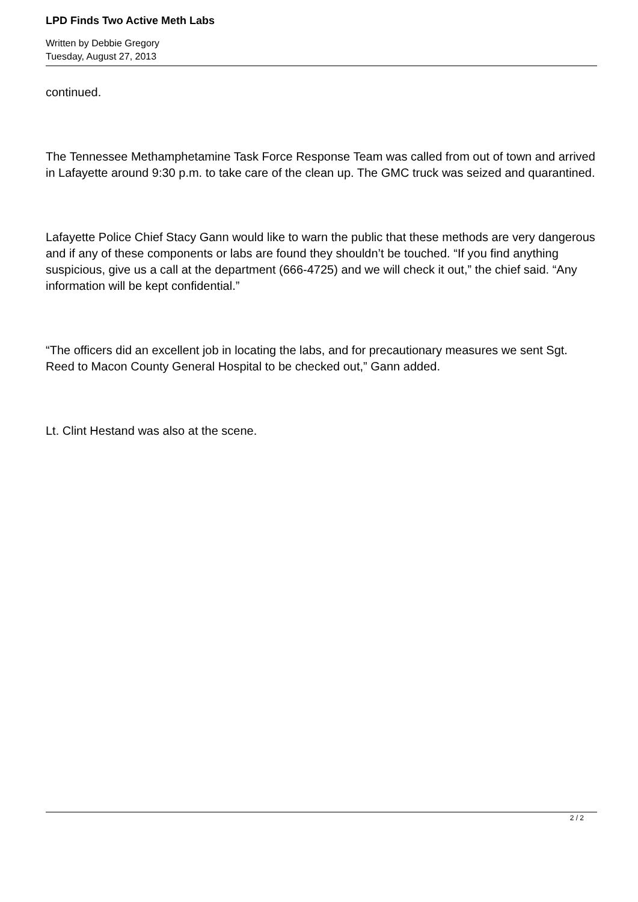LPD Finds Two Active Meth Labs
Written by Debbie Gregory
Tuesday, August 27, 2013
continued.
The Tennessee Methamphetamine Task Force Response Team was called from out of town and arrived in Lafayette around 9:30 p.m. to take care of the clean up. The GMC truck was seized and quarantined.
Lafayette Police Chief Stacy Gann would like to warn the public that these methods are very dangerous and if any of these components or labs are found they shouldn’t be touched. “If you find anything suspicious, give us a call at the department (666-4725) and we will check it out,” the chief said. “Any information will be kept confidential.”
“The officers did an excellent job in locating the labs, and for precautionary measures we sent Sgt. Reed to Macon County General Hospital to be checked out,” Gann added.
Lt. Clint Hestand was also at the scene.
2 / 2